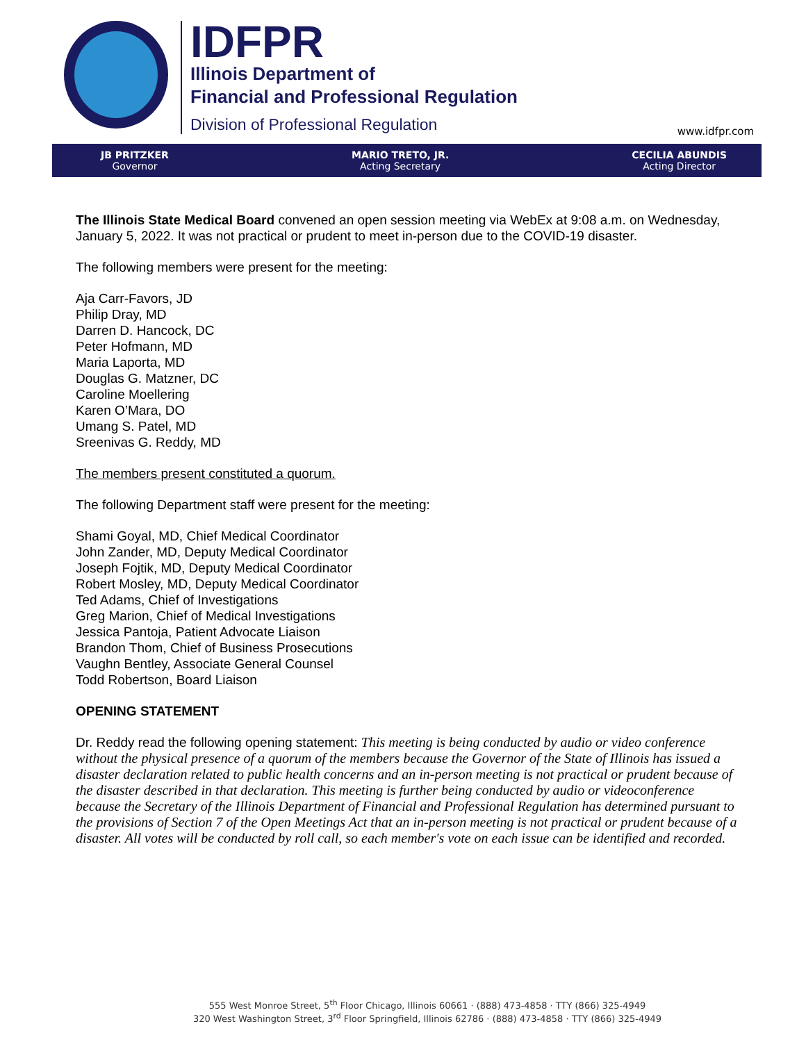IDFPR
Illinois Department of
Financial and Professional Regulation
Division of Professional Regulation
www.idfpr.com
JB PRITZKER
Governor
MARIO TRETO, JR.
Acting Secretary
CECILIA ABUNDIS
Acting Director
The Illinois State Medical Board convened an open session meeting via WebEx at 9:08 a.m. on Wednesday, January 5, 2022. It was not practical or prudent to meet in-person due to the COVID-19 disaster.
The following members were present for the meeting:
Aja Carr-Favors, JD
Philip Dray, MD
Darren D. Hancock, DC
Peter Hofmann, MD
Maria Laporta, MD
Douglas G. Matzner, DC
Caroline Moellering
Karen O’Mara, DO
Umang S. Patel, MD
Sreenivas G. Reddy, MD
The members present constituted a quorum.
The following Department staff were present for the meeting:
Shami Goyal, MD, Chief Medical Coordinator
John Zander, MD, Deputy Medical Coordinator
Joseph Fojtik, MD, Deputy Medical Coordinator
Robert Mosley, MD, Deputy Medical Coordinator
Ted Adams, Chief of Investigations
Greg Marion, Chief of Medical Investigations
Jessica Pantoja, Patient Advocate Liaison
Brandon Thom, Chief of Business Prosecutions
Vaughn Bentley, Associate General Counsel
Todd Robertson, Board Liaison
OPENING STATEMENT
Dr. Reddy read the following opening statement: This meeting is being conducted by audio or video conference without the physical presence of a quorum of the members because the Governor of the State of Illinois has issued a disaster declaration related to public health concerns and an in-person meeting is not practical or prudent because of the disaster described in that declaration. This meeting is further being conducted by audio or videoconference because the Secretary of the Illinois Department of Financial and Professional Regulation has determined pursuant to the provisions of Section 7 of the Open Meetings Act that an in-person meeting is not practical or prudent because of a disaster. All votes will be conducted by roll call, so each member's vote on each issue can be identified and recorded.
555 West Monroe Street, 5<sup>th</sup> Floor Chicago, Illinois 60661 · (888) 473-4858 · TTY (866) 325-4949
320 West Washington Street, 3<sup>rd</sup> Floor Springfield, Illinois 62786 · (888) 473-4858 · TTY (866) 325-4949